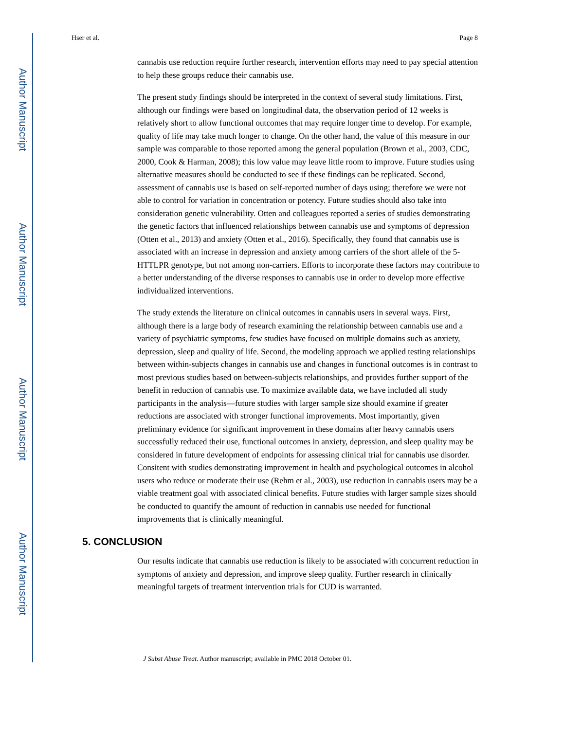Author Manuscript
Author Manuscript
Author Manuscript
Author Manuscript
Hser et al. Page 8
cannabis use reduction require further research, intervention efforts may need to pay special attention to help these groups reduce their cannabis use.
The present study findings should be interpreted in the context of several study limitations. First, although our findings were based on longitudinal data, the observation period of 12 weeks is relatively short to allow functional outcomes that may require longer time to develop. For example, quality of life may take much longer to change. On the other hand, the value of this measure in our sample was comparable to those reported among the general population (Brown et al., 2003, CDC, 2000, Cook & Harman, 2008); this low value may leave little room to improve. Future studies using alternative measures should be conducted to see if these findings can be replicated. Second, assessment of cannabis use is based on self-reported number of days using; therefore we were not able to control for variation in concentration or potency. Future studies should also take into consideration genetic vulnerability. Otten and colleagues reported a series of studies demonstrating the genetic factors that influenced relationships between cannabis use and symptoms of depression (Otten et al., 2013) and anxiety (Otten et al., 2016). Specifically, they found that cannabis use is associated with an increase in depression and anxiety among carriers of the short allele of the 5-HTTLPR genotype, but not among non-carriers. Efforts to incorporate these factors may contribute to a better understanding of the diverse responses to cannabis use in order to develop more effective individualized interventions.
The study extends the literature on clinical outcomes in cannabis users in several ways. First, although there is a large body of research examining the relationship between cannabis use and a variety of psychiatric symptoms, few studies have focused on multiple domains such as anxiety, depression, sleep and quality of life. Second, the modeling approach we applied testing relationships between within-subjects changes in cannabis use and changes in functional outcomes is in contrast to most previous studies based on between-subjects relationships, and provides further support of the benefit in reduction of cannabis use. To maximize available data, we have included all study participants in the analysis—future studies with larger sample size should examine if greater reductions are associated with stronger functional improvements. Most importantly, given preliminary evidence for significant improvement in these domains after heavy cannabis users successfully reduced their use, functional outcomes in anxiety, depression, and sleep quality may be considered in future development of endpoints for assessing clinical trial for cannabis use disorder. Consitent with studies demonstrating improvement in health and psychological outcomes in alcohol users who reduce or moderate their use (Rehm et al., 2003), use reduction in cannabis users may be a viable treatment goal with associated clinical benefits. Future studies with larger sample sizes should be conducted to quantify the amount of reduction in cannabis use needed for functional improvements that is clinically meaningful.
5. CONCLUSION
Our results indicate that cannabis use reduction is likely to be associated with concurrent reduction in symptoms of anxiety and depression, and improve sleep quality. Further research in clinically meaningful targets of treatment intervention trials for CUD is warranted.
J Subst Abuse Treat. Author manuscript; available in PMC 2018 October 01.